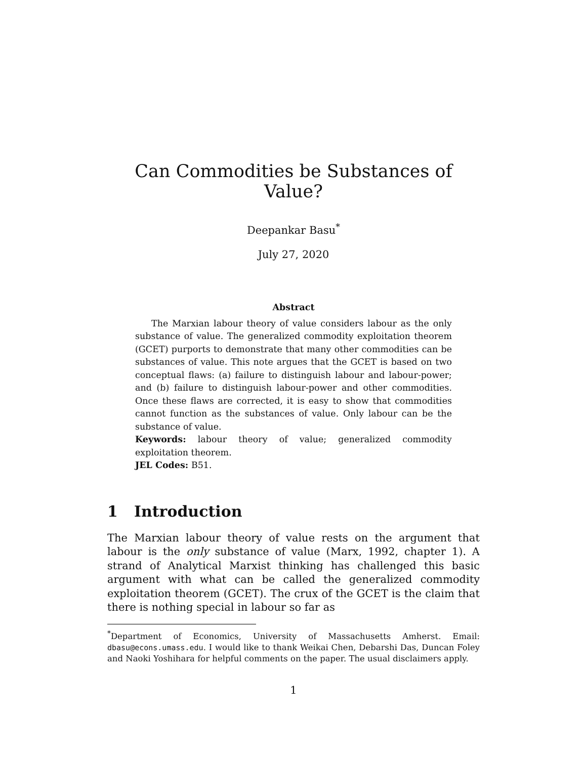Can Commodities be Substances of Value?
Deepankar Basu<sup>*</sup>
July 27, 2020
Abstract
The Marxian labour theory of value considers labour as the only substance of value. The generalized commodity exploitation theorem (GCET) purports to demonstrate that many other commodities can be substances of value. This note argues that the GCET is based on two conceptual flaws: (a) failure to distinguish labour and labour-power; and (b) failure to distinguish labour-power and other commodities. Once these flaws are corrected, it is easy to show that commodities cannot function as the substances of value. Only labour can be the substance of value.
Keywords: labour theory of value; generalized commodity exploitation theorem.
JEL Codes: B51.
1 Introduction
The Marxian labour theory of value rests on the argument that labour is the only substance of value (Marx, 1992, chapter 1). A strand of Analytical Marxist thinking has challenged this basic argument with what can be called the generalized commodity exploitation theorem (GCET). The crux of the GCET is the claim that there is nothing special in labour so far as
<sup>*</sup> Department of Economics, University of Massachusetts Amherst. Email: dbasu@econs.umass.edu. I would like to thank Weikai Chen, Debarshi Das, Duncan Foley and Naoki Yoshihara for helpful comments on the paper. The usual disclaimers apply.
1